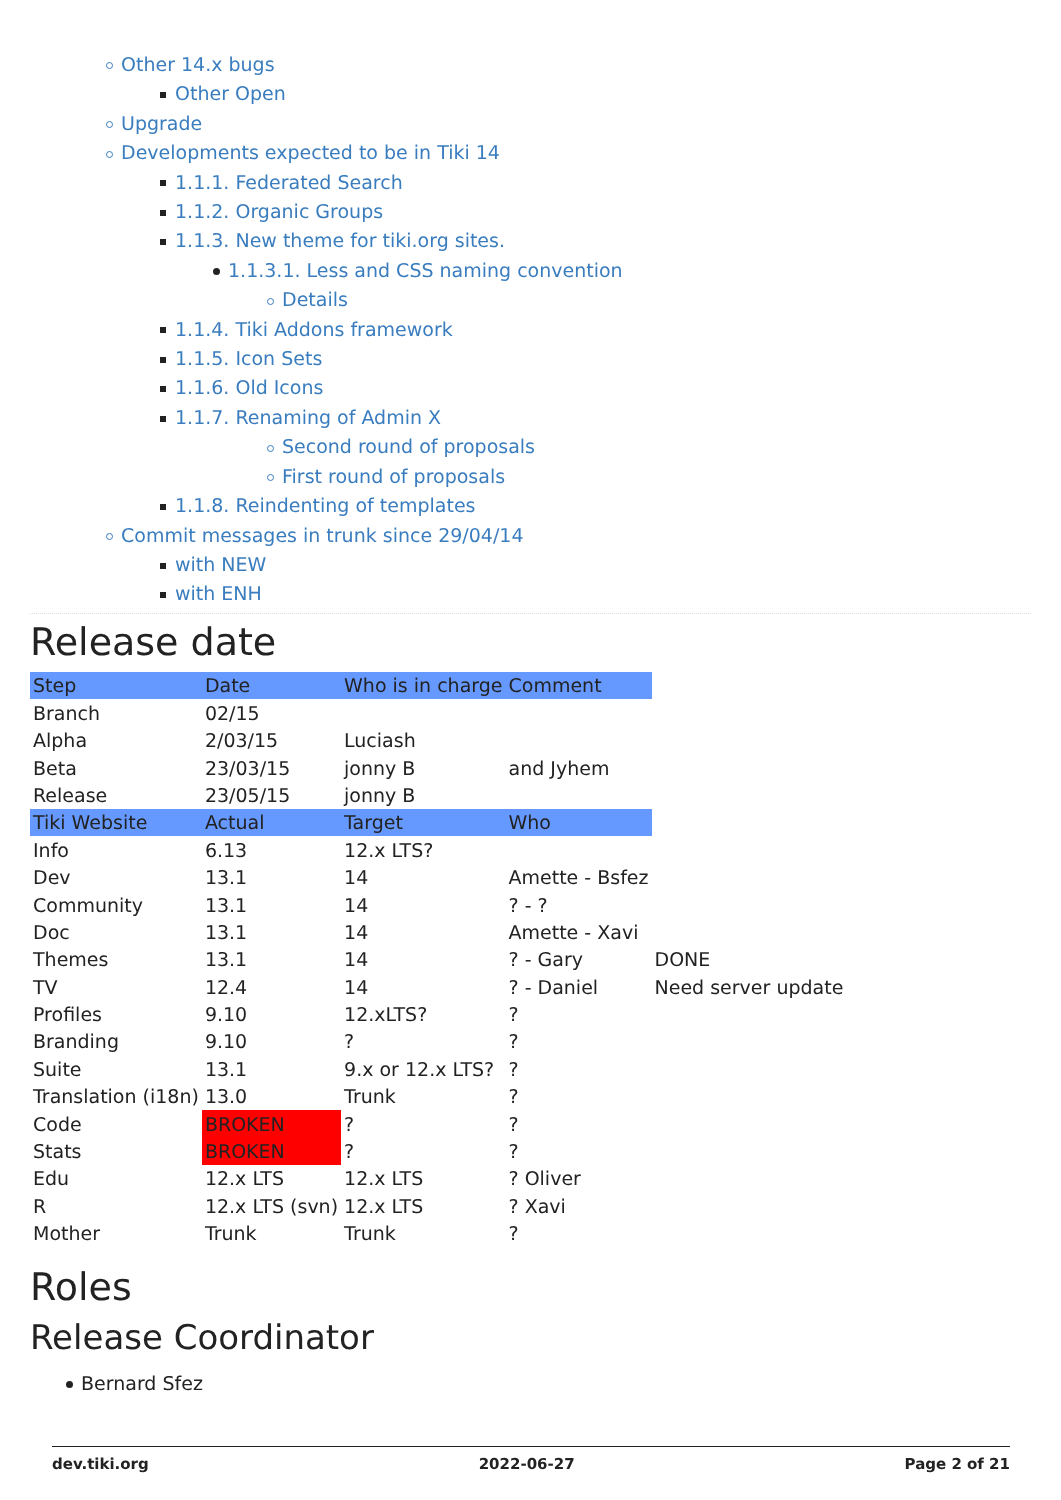Other 14.x bugs
Other Open
Upgrade
Developments expected to be in Tiki 14
1.1.1. Federated Search
1.1.2. Organic Groups
1.1.3. New theme for tiki.org sites.
1.1.3.1. Less and CSS naming convention
Details
1.1.4. Tiki Addons framework
1.1.5. Icon Sets
1.1.6. Old Icons
1.1.7. Renaming of Admin X
Second round of proposals
First round of proposals
1.1.8. Reindenting of templates
Commit messages in trunk since 29/04/14
with NEW
with ENH
Release date
| Step | Date | Who is in charge | Comment | |
| --- | --- | --- | --- | --- |
| Branch | 02/15 | | | |
| Alpha | 2/03/15 | Luciash | | |
| Beta | 23/03/15 | jonny B | and Jyhem | |
| Release | 23/05/15 | jonny B | | |
| Tiki Website | Actual | Target | Who | |
| Info | 6.13 | 12.x LTS? | | |
| Dev | 13.1 | 14 | Amette - Bsfez | |
| Community | 13.1 | 14 | ? - ? | |
| Doc | 13.1 | 14 | Amette - Xavi | |
| Themes | 13.1 | 14 | ? - Gary | DONE |
| TV | 12.4 | 14 | ? - Daniel | Need server update |
| Profiles | 9.10 | 12.xLTS? | ? | |
| Branding | 9.10 | ? | ? | |
| Suite | 13.1 | 9.x or 12.x LTS? | ? | |
| Translation (i18n) | 13.0 | Trunk | ? | |
| Code | BROKEN | ? | ? | |
| Stats | BROKEN | ? | ? | |
| Edu | 12.x LTS | 12.x LTS | ? Oliver | |
| R | 12.x LTS (svn) | 12.x LTS | ? Xavi | |
| Mother | Trunk | Trunk | ? | |
Roles
Release Coordinator
Bernard Sfez
dev.tiki.org 2022-06-27 Page 2 of 21